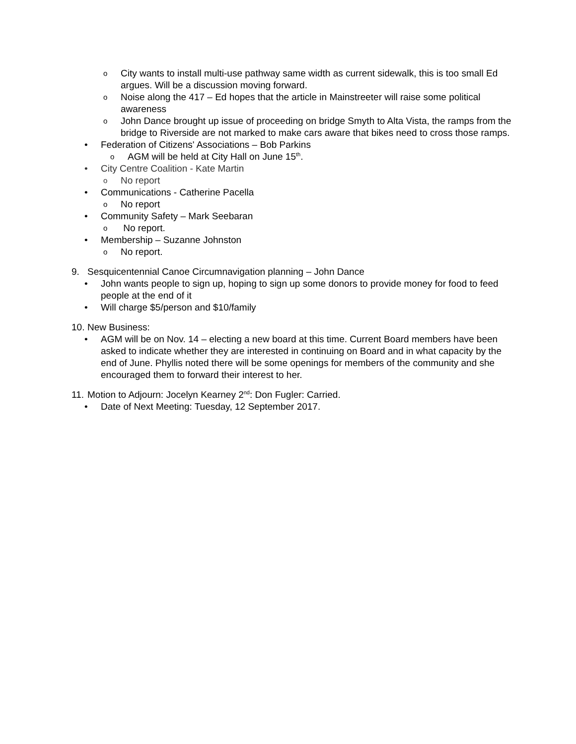o City wants to install multi-use pathway same width as current sidewalk, this is too small Ed argues. Will be a discussion moving forward.
o Noise along the 417 – Ed hopes that the article in Mainstreeter will raise some political awareness
o John Dance brought up issue of proceeding on bridge Smyth to Alta Vista, the ramps from the bridge to Riverside are not marked to make cars aware that bikes need to cross those ramps.
• Federation of Citizens' Associations – Bob Parkins
o AGM will be held at City Hall on June 15<sup>th</sup>.
• City Centre Coalition - Kate Martin
o No report
• Communications - Catherine Pacella
o No report
• Community Safety – Mark Seebaran
o No report.
• Membership – Suzanne Johnston
o No report.
9. Sesquicentennial Canoe Circumnavigation planning – John Dance
• John wants people to sign up, hoping to sign up some donors to provide money for food to feed people at the end of it
• Will charge $5/person and $10/family
10. New Business:
• AGM will be on Nov. 14 – electing a new board at this time. Current Board members have been asked to indicate whether they are interested in continuing on Board and in what capacity by the end of June. Phyllis noted there will be some openings for members of the community and she encouraged them to forward their interest to her.
11. Motion to Adjourn: Jocelyn Kearney 2<sup>nd</sup>: Don Fugler: Carried.
• Date of Next Meeting: Tuesday, 12 September 2017.